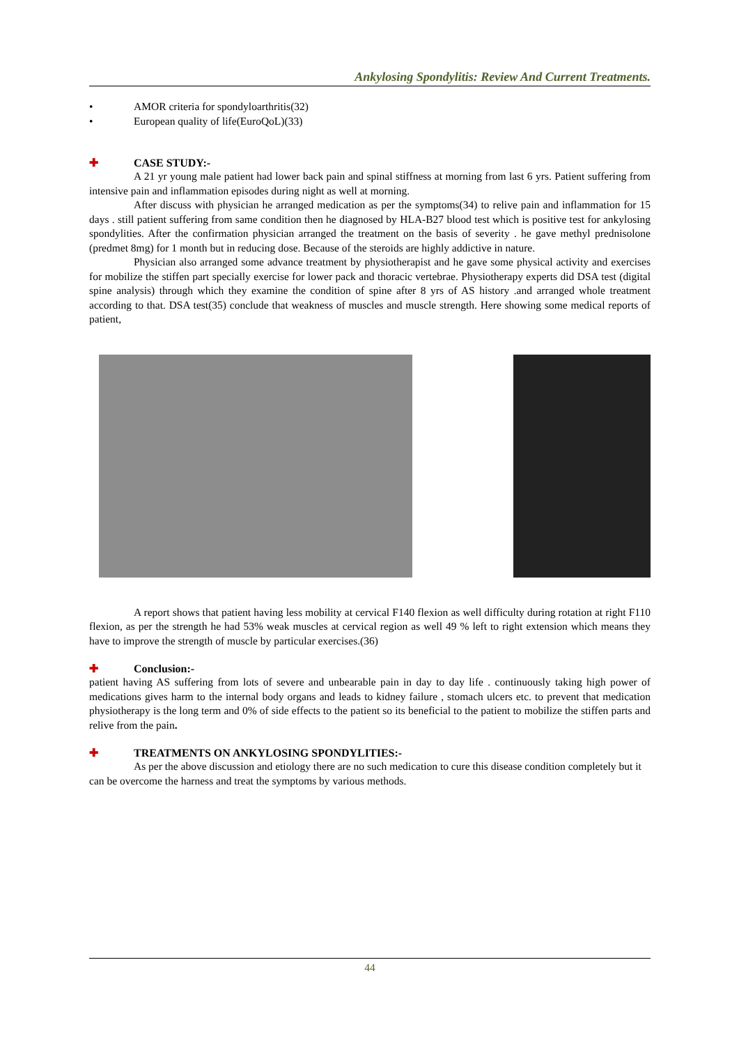Ankylosing Spondylitis: Review And Current Treatments.
• AMOR criteria for spondyloarthritis(32)
• European quality of life(EuroQoL)(33)
✚ CASE STUDY:-
A 21 yr young male patient had lower back pain and spinal stiffness at morning from last 6 yrs. Patient suffering from intensive pain and inflammation episodes during night as well at morning.
After discuss with physician he arranged medication as per the symptoms(34) to relive pain and inflammation for 15 days . still patient suffering from same condition then he diagnosed by HLA-B27 blood test which is positive test for ankylosing spondylities. After the confirmation physician arranged the treatment on the basis of severity . he gave methyl prednisolone (predmet 8mg) for 1 month but in reducing dose. Because of the steroids are highly addictive in nature.
Physician also arranged some advance treatment by physiotherapist and he gave some physical activity and exercises for mobilize the stiffen part specially exercise for lower pack and thoracic vertebrae. Physiotherapy experts did DSA test (digital spine analysis) through which they examine the condition of spine after 8 yrs of AS history .and arranged whole treatment according to that. DSA test(35) conclude that weakness of muscles and muscle strength. Here showing some medical reports of patient,
A report shows that patient having less mobility at cervical F140 flexion as well difficulty during rotation at right F110 flexion, as per the strength he had 53% weak muscles at cervical region as well 49 % left to right extension which means they have to improve the strength of muscle by particular exercises.(36)
✚ Conclusion:-
patient having AS suffering from lots of severe and unbearable pain in day to day life . continuously taking high power of medications gives harm to the internal body organs and leads to kidney failure , stomach ulcers etc. to prevent that medication physiotherapy is the long term and 0% of side effects to the patient so its beneficial to the patient to mobilize the stiffen parts and relive from the pain.
✚ TREATMENTS ON ANKYLOSING SPONDYLITIES:-
As per the above discussion and etiology there are no such medication to cure this disease condition completely but it can be overcome the harness and treat the symptoms by various methods.
44